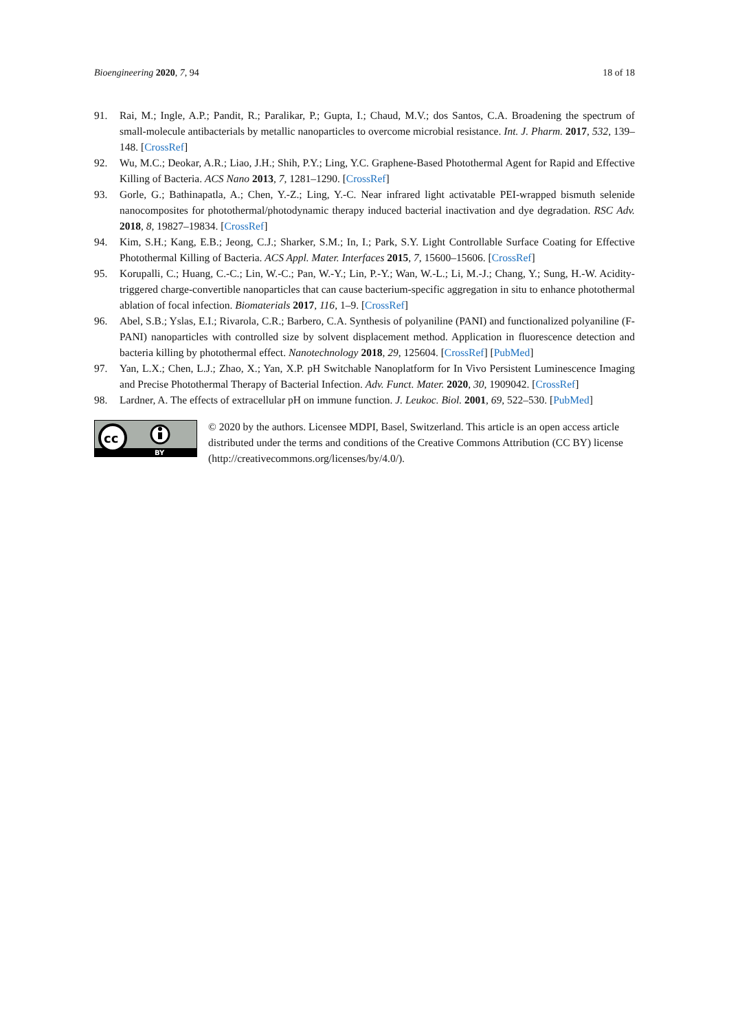Bioengineering 2020, 7, 94 18 of 18
91. Rai, M.; Ingle, A.P.; Pandit, R.; Paralikar, P.; Gupta, I.; Chaud, M.V.; dos Santos, C.A. Broadening the spectrum of small-molecule antibacterials by metallic nanoparticles to overcome microbial resistance. Int. J. Pharm. 2017, 532, 139–148. [CrossRef]
92. Wu, M.C.; Deokar, A.R.; Liao, J.H.; Shih, P.Y.; Ling, Y.C. Graphene-Based Photothermal Agent for Rapid and Effective Killing of Bacteria. ACS Nano 2013, 7, 1281–1290. [CrossRef]
93. Gorle, G.; Bathinapatla, A.; Chen, Y.-Z.; Ling, Y.-C. Near infrared light activatable PEI-wrapped bismuth selenide nanocomposites for photothermal/photodynamic therapy induced bacterial inactivation and dye degradation. RSC Adv. 2018, 8, 19827–19834. [CrossRef]
94. Kim, S.H.; Kang, E.B.; Jeong, C.J.; Sharker, S.M.; In, I.; Park, S.Y. Light Controllable Surface Coating for Effective Photothermal Killing of Bacteria. ACS Appl. Mater. Interfaces 2015, 7, 15600–15606. [CrossRef]
95. Korupalli, C.; Huang, C.-C.; Lin, W.-C.; Pan, W.-Y.; Lin, P.-Y.; Wan, W.-L.; Li, M.-J.; Chang, Y.; Sung, H.-W. Acidity-triggered charge-convertible nanoparticles that can cause bacterium-specific aggregation in situ to enhance photothermal ablation of focal infection. Biomaterials 2017, 116, 1–9. [CrossRef]
96. Abel, S.B.; Yslas, E.I.; Rivarola, C.R.; Barbero, C.A. Synthesis of polyaniline (PANI) and functionalized polyaniline (F-PANI) nanoparticles with controlled size by solvent displacement method. Application in fluorescence detection and bacteria killing by photothermal effect. Nanotechnology 2018, 29, 125604. [CrossRef] [PubMed]
97. Yan, L.X.; Chen, L.J.; Zhao, X.; Yan, X.P. pH Switchable Nanoplatform for In Vivo Persistent Luminescence Imaging and Precise Photothermal Therapy of Bacterial Infection. Adv. Funct. Mater. 2020, 30, 1909042. [CrossRef]
98. Lardner, A. The effects of extracellular pH on immune function. J. Leukoc. Biol. 2001, 69, 522–530. [PubMed]
cc
BY
© 2020 by the authors. Licensee MDPI, Basel, Switzerland. This article is an open access article distributed under the terms and conditions of the Creative Commons Attribution (CC BY) license (http://creativecommons.org/licenses/by/4.0/).